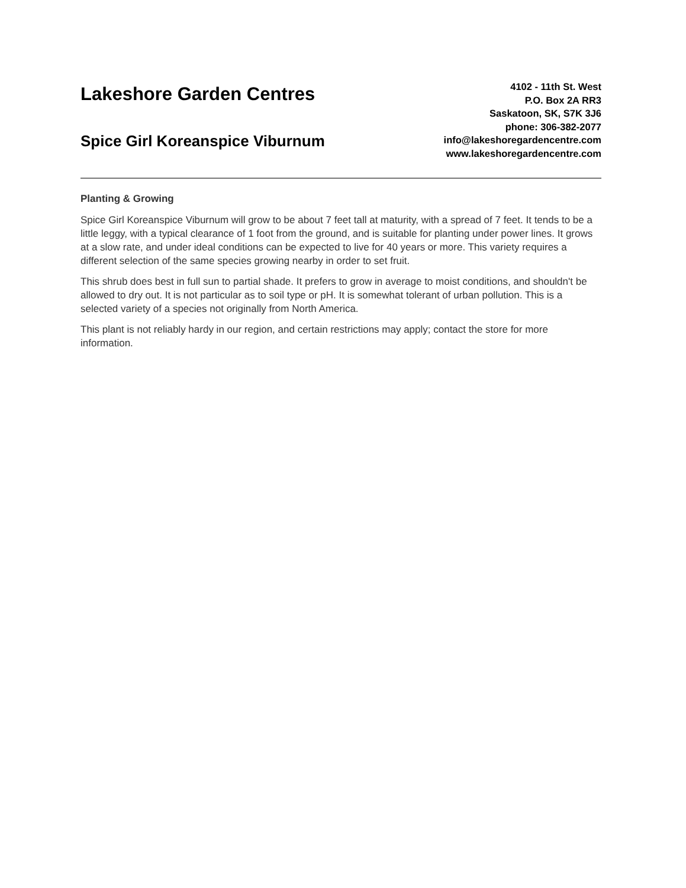Lakeshore Garden Centres
Spice Girl Koreanspice Viburnum
4102 - 11th St. West
P.O. Box 2A RR3
Saskatoon, SK, S7K 3J6
phone: 306-382-2077
info@lakeshoregardencentre.com
www.lakeshoregardencentre.com
Planting & Growing
Spice Girl Koreanspice Viburnum will grow to be about 7 feet tall at maturity, with a spread of 7 feet. It tends to be a little leggy, with a typical clearance of 1 foot from the ground, and is suitable for planting under power lines. It grows at a slow rate, and under ideal conditions can be expected to live for 40 years or more. This variety requires a different selection of the same species growing nearby in order to set fruit.
This shrub does best in full sun to partial shade. It prefers to grow in average to moist conditions, and shouldn't be allowed to dry out. It is not particular as to soil type or pH. It is somewhat tolerant of urban pollution. This is a selected variety of a species not originally from North America.
This plant is not reliably hardy in our region, and certain restrictions may apply; contact the store for more information.